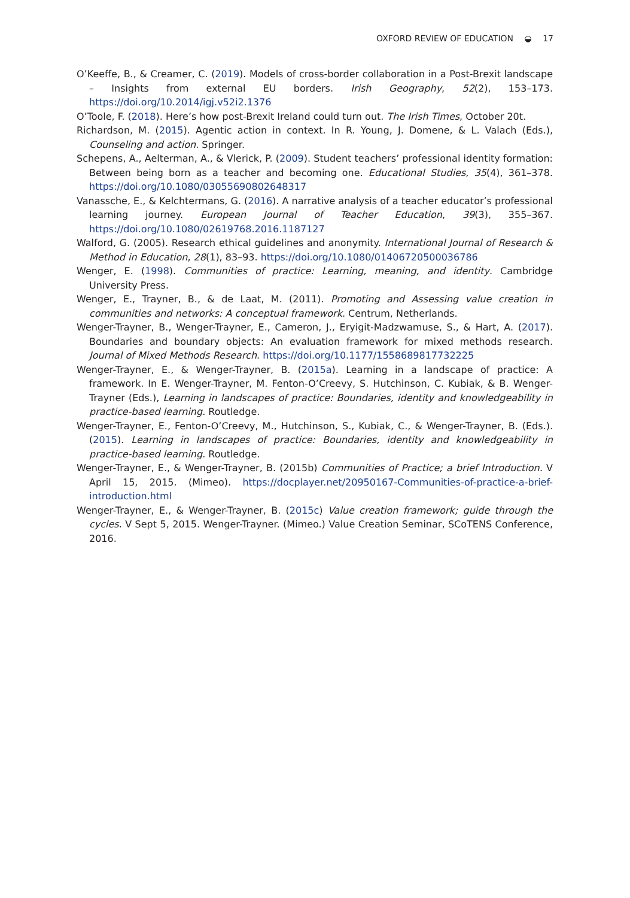OXFORD REVIEW OF EDUCATION ◒ 17
O’Keeffe, B., & Creamer, C. (2019). Models of cross-border collaboration in a Post-Brexit landscape – Insights from external EU borders. Irish Geography, 52(2), 153–173. https://doi.org/10.2014/igj.v52i2.1376
O’Toole, F. (2018). Here’s how post-Brexit Ireland could turn out. The Irish Times, October 20t.
Richardson, M. (2015). Agentic action in context. In R. Young, J. Domene, & L. Valach (Eds.), Counseling and action. Springer.
Schepens, A., Aelterman, A., & Vlerick, P. (2009). Student teachers’ professional identity formation: Between being born as a teacher and becoming one. Educational Studies, 35(4), 361–378. https://doi.org/10.1080/03055690802648317
Vanassche, E., & Kelchtermans, G. (2016). A narrative analysis of a teacher educator’s professional learning journey. European Journal of Teacher Education, 39(3), 355–367. https://doi.org/10.1080/02619768.2016.1187127
Walford, G. (2005). Research ethical guidelines and anonymity. International Journal of Research & Method in Education, 28(1), 83–93. https://doi.org/10.1080/01406720500036786
Wenger, E. (1998). Communities of practice: Learning, meaning, and identity. Cambridge University Press.
Wenger, E., Trayner, B., & de Laat, M. (2011). Promoting and Assessing value creation in communities and networks: A conceptual framework. Centrum, Netherlands.
Wenger-Trayner, B., Wenger-Trayner, E., Cameron, J., Eryigit-Madzwamuse, S., & Hart, A. (2017). Boundaries and boundary objects: An evaluation framework for mixed methods research. Journal of Mixed Methods Research. https://doi.org/10.1177/1558689817732225
Wenger-Trayner, E., & Wenger-Trayner, B. (2015a). Learning in a landscape of practice: A framework. In E. Wenger-Trayner, M. Fenton-O’Creevy, S. Hutchinson, C. Kubiak, & B. Wenger-Trayner (Eds.), Learning in landscapes of practice: Boundaries, identity and knowledgeability in practice-based learning. Routledge.
Wenger-Trayner, E., Fenton-O’Creevy, M., Hutchinson, S., Kubiak, C., & Wenger-Trayner, B. (Eds.). (2015). Learning in landscapes of practice: Boundaries, identity and knowledgeability in practice-based learning. Routledge.
Wenger-Trayner, E., & Wenger-Trayner, B. (2015b) Communities of Practice; a brief Introduction. V April 15, 2015. (Mimeo). https://docplayer.net/20950167-Communities-of-practice-a-brief-introduction.html
Wenger-Trayner, E., & Wenger-Trayner, B. (2015c) Value creation framework; guide through the cycles. V Sept 5, 2015. Wenger-Trayner. (Mimeo.) Value Creation Seminar, SCoTENS Conference, 2016.